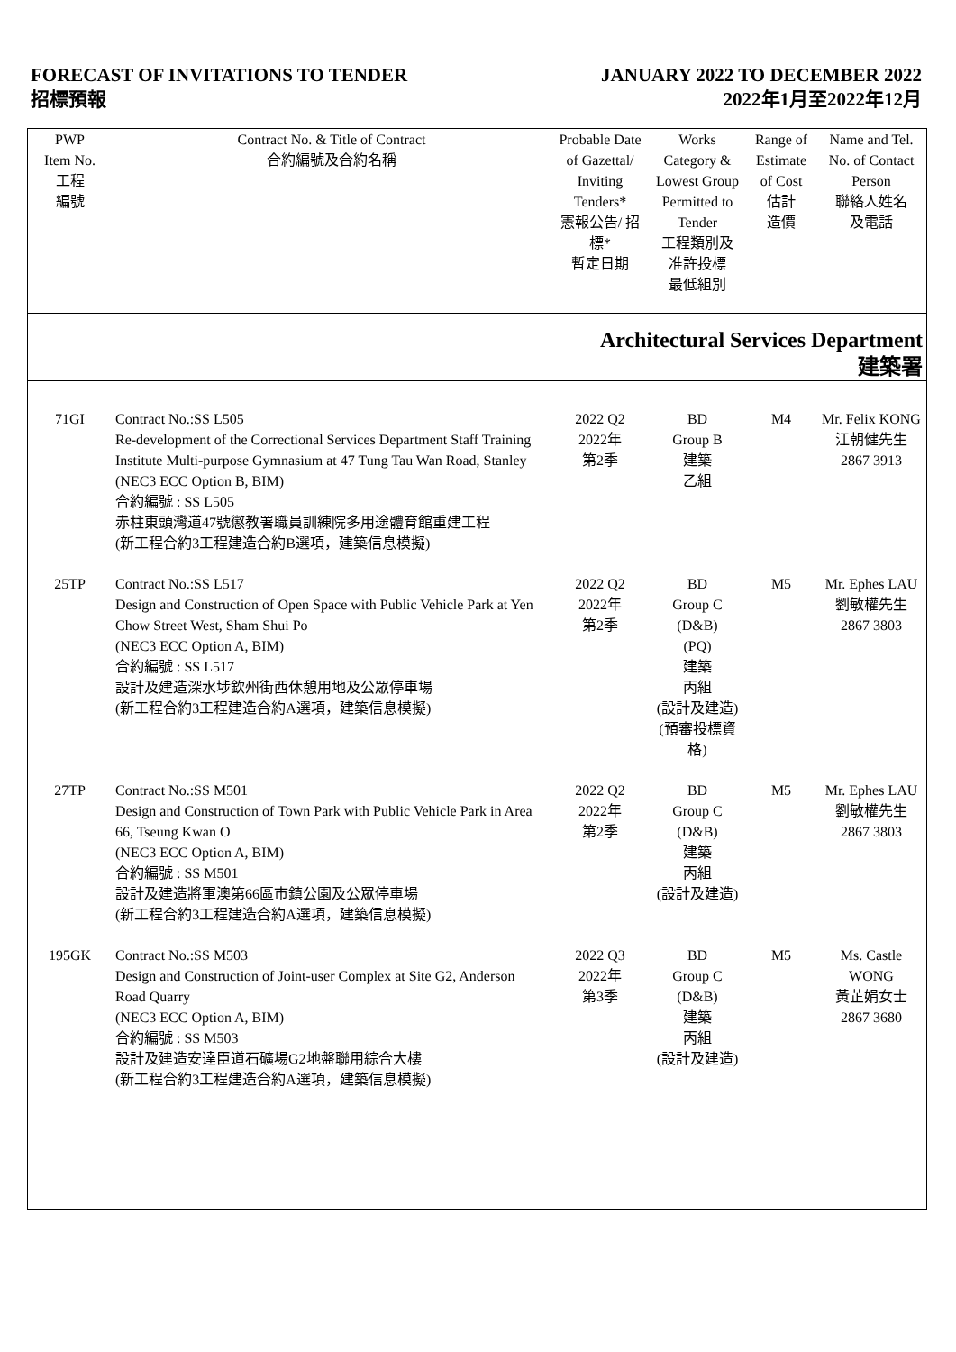FORECAST OF INVITATIONS TO TENDER
招標預報
JANUARY 2022 TO DECEMBER 2022
2022年1月至2022年12月
| PWP Item No. 工程 編號 | Contract No. & Title of Contract 合約編號及合約名稱 | Probable Date of Gazettal/ Inviting Tenders* 憲報公告/ 招標* 暫定日期 | Works Category & Lowest Group Permitted to Tender 工程類別及 准許投標 最低組別 | Range of Estimate of Cost 估計 造價 | Name and Tel. No. of Contact Person 聯絡人姓名 及電話 |
| --- | --- | --- | --- | --- | --- |
| Architectural Services Department 建築署 | | | | | |
| 71GI | Contract No.:SS L505 Re-development of the Correctional Services Department Staff Training Institute Multi-purpose Gymnasium at 47 Tung Tau Wan Road, Stanley (NEC3 ECC Option B, BIM) 合約編號 : SS L505 赤柱東頭灣道47號懲教署職員訓練院多用途體育館重建工程 (新工程合約3工程建造合約B選項，建築信息模擬) | 2022 Q2 2022年 第2季 | BD Group B 建築 乙組 | M4 | Mr. Felix KONG 江朝健先生 2867 3913 |
| 25TP | Contract No.:SS L517 Design and Construction of Open Space with Public Vehicle Park at Yen Chow Street West, Sham Shui Po (NEC3 ECC Option A, BIM) 合約編號 : SS L517 設計及建造深水埗欽州街西休憩用地及公眾停車場 (新工程合約3工程建造合約A選項，建築信息模擬) | 2022 Q2 2022年 第2季 | BD Group C (D&B) (PQ) 建築 丙組 (設計及建造) (預審投標資格) | M5 | Mr. Ephes LAU 劉敏權先生 2867 3803 |
| 27TP | Contract No.:SS M501 Design and Construction of Town Park with Public Vehicle Park in Area 66, Tseung Kwan O (NEC3 ECC Option A, BIM) 合約編號 : SS M501 設計及建造將軍澳第66區市鎮公園及公眾停車場 (新工程合約3工程建造合約A選項，建築信息模擬) | 2022 Q2 2022年 第2季 | BD Group C (D&B) 建築 丙組 (設計及建造) | M5 | Mr. Ephes LAU 劉敏權先生 2867 3803 |
| 195GK | Contract No.:SS M503 Design and Construction of Joint-user Complex at Site G2, Anderson Road Quarry (NEC3 ECC Option A, BIM) 合約編號 : SS M503 設計及建造安達臣道石礦場G2地盤聯用綜合大樓 (新工程合約3工程建造合約A選項，建築信息模擬) | 2022 Q3 2022年 第3季 | BD Group C (D&B) 建築 丙組 (設計及建造) | M5 | Ms. Castle WONG 黃芷娟女士 2867 3680 |